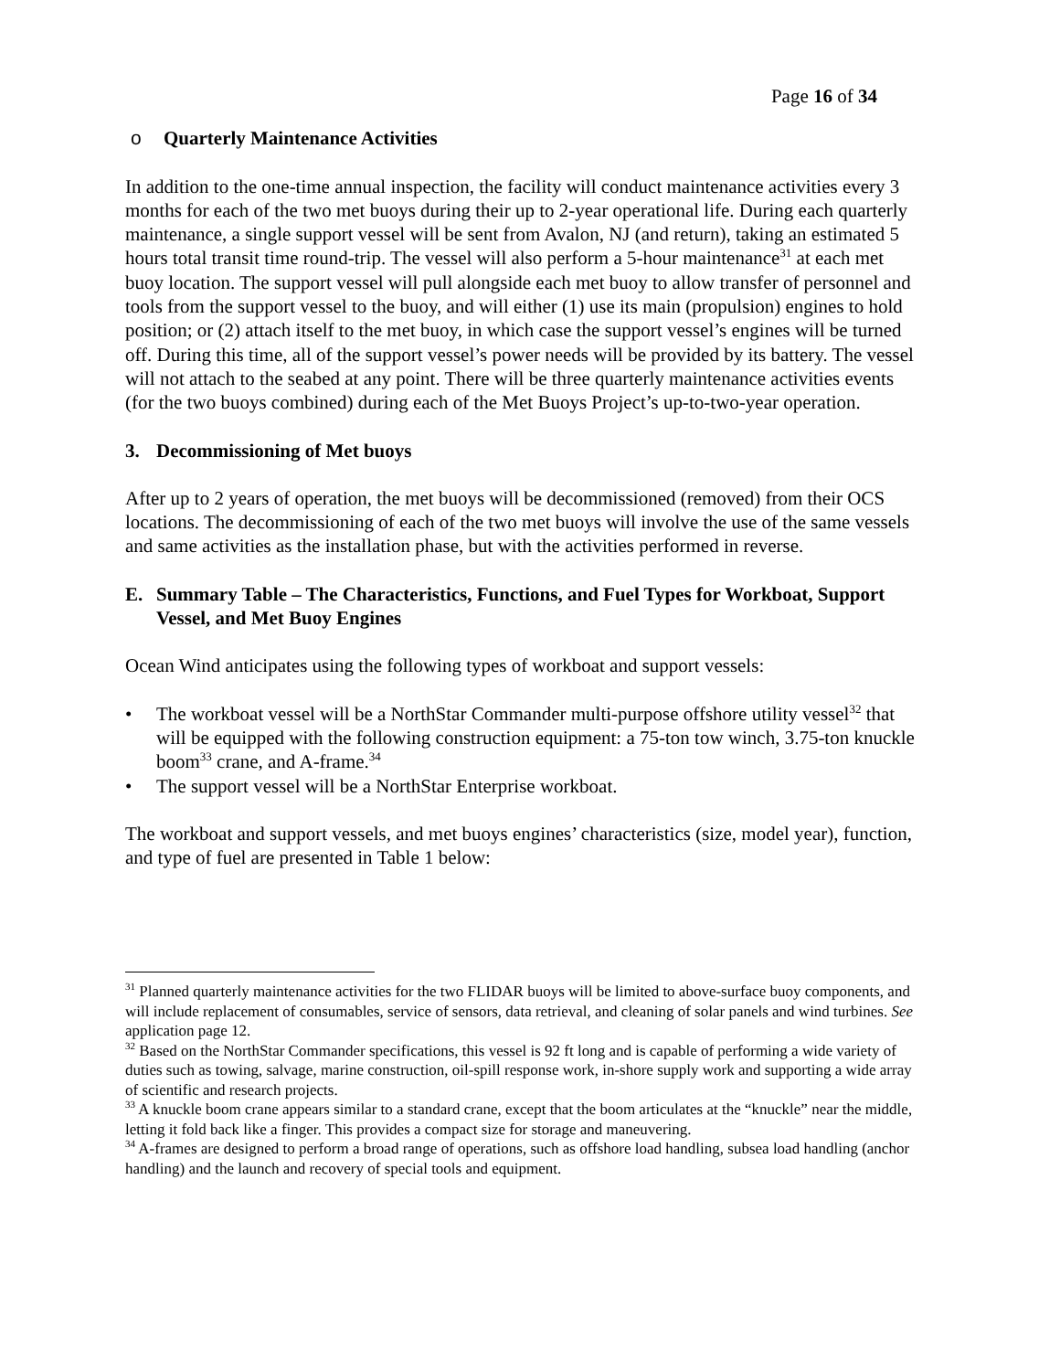Page 16 of 34
o Quarterly Maintenance Activities
In addition to the one-time annual inspection, the facility will conduct maintenance activities every 3 months for each of the two met buoys during their up to 2-year operational life. During each quarterly maintenance, a single support vessel will be sent from Avalon, NJ (and return), taking an estimated 5 hours total transit time round-trip. The vessel will also perform a 5-hour maintenance<sup>31</sup> at each met buoy location. The support vessel will pull alongside each met buoy to allow transfer of personnel and tools from the support vessel to the buoy, and will either (1) use its main (propulsion) engines to hold position; or (2) attach itself to the met buoy, in which case the support vessel’s engines will be turned off. During this time, all of the support vessel’s power needs will be provided by its battery. The vessel will not attach to the seabed at any point. There will be three quarterly maintenance activities events (for the two buoys combined) during each of the Met Buoys Project’s up-to-two-year operation.
3. Decommissioning of Met buoys
After up to 2 years of operation, the met buoys will be decommissioned (removed) from their OCS locations. The decommissioning of each of the two met buoys will involve the use of the same vessels and same activities as the installation phase, but with the activities performed in reverse.
E. Summary Table – The Characteristics, Functions, and Fuel Types for Workboat, Support Vessel, and Met Buoy Engines
Ocean Wind anticipates using the following types of workboat and support vessels:
• The workboat vessel will be a NorthStar Commander multi-purpose offshore utility vessel<sup>32</sup> that will be equipped with the following construction equipment: a 75-ton tow winch, 3.75-ton knuckle boom<sup>33</sup> crane, and A-frame.<sup>34</sup>
• The support vessel will be a NorthStar Enterprise workboat.
The workboat and support vessels, and met buoys engines’ characteristics (size, model year), function, and type of fuel are presented in Table 1 below:
<sup>31</sup> Planned quarterly maintenance activities for the two FLIDAR buoys will be limited to above-surface buoy components, and will include replacement of consumables, service of sensors, data retrieval, and cleaning of solar panels and wind turbines. See application page 12.
<sup>32</sup> Based on the NorthStar Commander specifications, this vessel is 92 ft long and is capable of performing a wide variety of duties such as towing, salvage, marine construction, oil-spill response work, in-shore supply work and supporting a wide array of scientific and research projects.
<sup>33</sup> A knuckle boom crane appears similar to a standard crane, except that the boom articulates at the “knuckle” near the middle, letting it fold back like a finger. This provides a compact size for storage and maneuvering.
<sup>34</sup> A-frames are designed to perform a broad range of operations, such as offshore load handling, subsea load handling (anchor handling) and the launch and recovery of special tools and equipment.